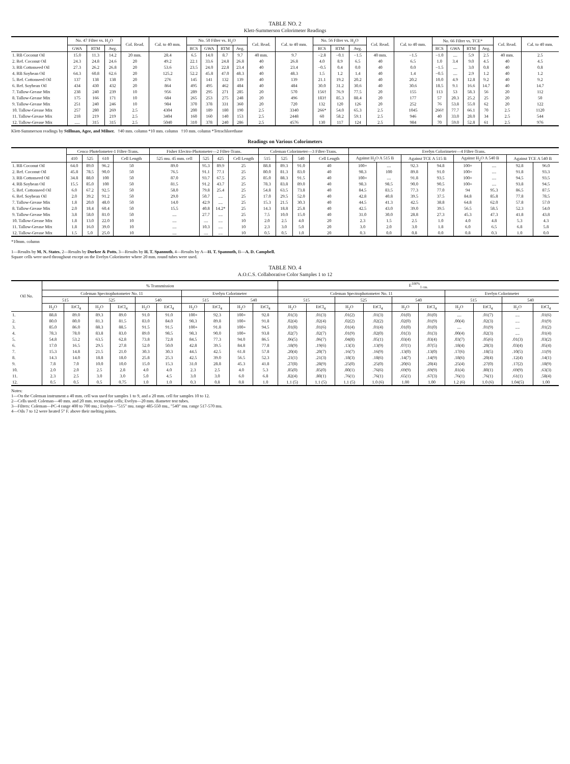TABLE NO. 2
Klett-Summerson Colorimeter Readings
| | No. 47 Filter vs. H<sub>2</sub>O | | | Col. Read. | Cal. to 40 mm. | No. 50 Filter vs. H<sub>2</sub>O | | | | Col. Read. | Cal. to 40 mm. | No. 56 Filter vs. H<sub>2</sub>O | | | Col. Read. | Cal. to 40 mm. | No. 66 Filter vs. TCE* | | | | Col. Read. | Cal. to 40 mm. |
| --- | --- | --- | --- | --- | --- | --- | --- | --- | --- | --- | --- | --- | --- | --- | --- | --- | --- | --- | --- | --- | --- | --- |
| | GWA | RTM | Avg. | | | RCS | GWA | RTM | Avg. | | | RCS | RTM | Avg. | | | RCS | GWA | RTM | Avg. | | |
| 1. RB Coconut Oil | 15.0 | 11.3 | 14.2 | 20 mm. | 28.4 | 6.5 | 14.0 | 8.7 | 9.7 | 40 mm. | 9.7 | −2.8 | −0.1 | −1.5 | 40 mm. | −1.5 | −1.0 | .... | 5.9 | 2.5 | 40 mm. | 2.5 |
| 2. Ref. Coconut Oil | 24.3 | 24.8 | 24.6 | 20 | 49.2 | 22.1 | 33.6 | 24.8 | 26.8 | 40 | 26.8 | 4.0 | 8.9 | 6.5 | 40 | 6.5 | 1.0 | 3.4 | 9.0 | 4.5 | 40 | 4.5 |
| 3. RB Cottonseed Oil | 27.3 | 26.2 | 26.8 | 20 | 53.6 | 23.5 | 24.0 | 22.8 | 23.4 | 40 | 23.4 | −0.5 | 0.4 | 0.0 | 40 | 0.0 | −1.5 | .... | 3.0 | 0.8 | 40 | 0.8 |
| 4. RB Soybean Oil | 64.3 | 60.8 | 62.6 | 20 | 125.2 | 52.2 | 45.8 | 47.0 | 48.3 | 40 | 48.3 | 1.5 | 1.2 | 1.4 | 40 | 1.4 | −0.5 | .... | 2.9 | 1.2 | 40 | 1.2 |
| 5. Ref. Cottonseed Oil | 137 | 138 | 138 | 20 | 276 | 145 | 141 | 132 | 139 | 40 | 139 | 21.1 | 19.2 | 20.2 | 40 | 20.2 | 10.0 | 4.9 | 12.8 | 9.2 | 40 | 9.2 |
| 6. Ref. Soybean Oil | 434 | 430 | 432 | 20 | 864 | 495 | 495 | 462 | 484 | 40 | 484 | 30.0 | 31.2 | 30.6 | 40 | 30.6 | 18.5 | 9.1 | 16.6 | 14.7 | 40 | 14.7 |
| 7. Tallow-Grease Mix | 238 | 240 | 239 | 10 | 956 | 289 | 295 | 271 | 285 | 20 | 570 | 156† | 76.9 | 77.5 | 20 | 155 | 113 | 53 | 58.3 | 56 | 20 | 112 |
| 8. Tallow-Grease Mix | 175 | 166 | 171 | 10 | 684 | 265 | 253 | 275 | 248 | 20 | 496 | 183† | 85.3 | 88.4 | 20 | 177 | 57 | 20.3 | 25.2 | 25 | 20 | 50 |
| 9. Tallow-Grease Mix | 251 | 240 | 246 | 10 | 984 | 370 | 378 | 331 | 360 | 20 | 720 | 132 | 120 | 126 | 20 | 252 | 76 | 53.8 | 55.0 | 62 | 20 | 122 |
| 10. Tallow-Grease Mix | 257 | 280 | 269 | 2.5 | 4304 | 200 | 189 | 180 | 190 | 2.5 | 3340 | 266* | 54.0 | 65.3 | 2.5 | 1045 | 266† | 77.7 | 66.1 | 70 | 2.5 | 1120 |
| 11. Tallow-Grease Mix | 218 | 219 | 219 | 2.5 | 3404 | 160 | 160 | 140 | 153 | 2.5 | 2448 | 60 | 58.2 | 59.1 | 2.5 | 946 | 40 | 33.0 | 28.0 | 34 | 2.5 | 544 |
| 12. Tallow-Grease Mix | ..... | 315 | 315 | 2.5 | 5040 | 310 | 378 | 240 | 286 | 2.5 | 4576 | 130 | 117 | 124 | 2.5 | 984 | 70 | 59.0 | 52.8 | 61 | 2.5 | 976 |
Klett-Summerson readings by Stillman, Agee, and Milner. †40 mm. column *10 mm. column †10 mm. column *Tetrachlorethane
Readings on Various Colorimeters
| | Cenco Photelometer-1 Filter-Trans. | | | | Fisher Electro-Photometer—2 Filter-Trans. | | | | Coleman Colorimeter—3 Filter-Trans. | | | | Evelyn Colorimeter—4 Filter-Trans. | | | | | | | |
| --- | --- | --- | --- | --- | --- | --- | --- | --- | --- | --- | --- | --- | --- | --- | --- | --- | --- | --- | --- | --- |
| | 410 | 525 | 610 | Cell Length | 525 mu. 45 mm. cell | 525 | 425 | Cell Length | 515 | 525 | 540 | Cell Length | Against H<sub>2</sub>O A 515 B | | Against TCE A 515 B | | Against H<sub>2</sub>O A 540 B | | Against TCE A 540 B | |
| 1. RB Coconut Oil | 64.0 | 89.0 | 96.2 | 50 | 89.0 | 95.3 | 89.9 | 25 | 88.8 | 89.3 | 91.0 | 40 | 100+ | .... | 92.3 | 94.8 | 100+ | .... | 92.8 | 96.0 |
| 2. Ref. Coconut Oil | 45.8 | 78.5 | 90.0 | 50 | 76.5 | 91.1 | 77.1 | 25 | 80.0 | 81.3 | 83.0 | 40 | 98.3 | 100 | 89.8 | 91.0 | 100+ | .... | 91.8 | 93.3 |
| 3. RB Cottonseed Oil | 34.8 | 88.0 | 100 | 50 | 87.0 | 93.7 | 67.5 | 25 | 85.0 | 88.3 | 91.5 | 40 | 100+ | .... | 91.8 | 93.5 | 100+ | .... | 94.5 | 93.5 |
| 4. RB Soybean Oil | 15.5 | 85.0 | 100 | 50 | 81.5 | 91.2 | 43.7 | 25 | 78.3 | 83.8 | 89.0 | 40 | 98.3 | 98.5 | 90.0 | 90.5 | 100+ | .... | 93.8 | 94.5 |
| 5. Ref. Cottonseed Oil | 6.0 | 67.2 | 92.5 | 50 | 58.0 | 79.8 | 25.4 | 25 | 54.8 | 63.5 | 73.8 | 40 | 84.5 | 83.5 | 77.3 | 77.0 | 94 | 95.3 | 86.5 | 87.5 |
| 6. Ref. Soybean Oil | 2.0 | 39.2 | 91.2 | 50 | 29.0 | 50.7 | .... | 25 | 17.0 | 29.5 | 52.0 | 40 | 42.8 | 40.8 | 39.5 | 37.5 | 84.8 | 85.8 | 77.8 | 78.5 |
| 7. Tallow-Grease Mix | 1.8 | 20.0 | 48.0 | 50 | 14.0 | 42.9 | .... | 25 | 15.3 | 21.5 | 30.3 | 40 | 44.5 | 41.3 | 42.5 | 38.8 | 64.8 | 62.0 | 57.8 | 57.0 |
| 8. Tallow-Grease Mix | 2.0 | 18.4 | 60.4 | 50 | 15.5 | 40.8 | 14.2* | 25 | 14.3 | 18.8 | 25.8 | 40 | 42.5 | 43.0 | 39.0 | 39.5 | 56.5 | 58.5 | 52.3 | 54.0 |
| 9. Tallow-Grease Mix | 3.8 | 58.0 | 81.0 | 50 | .... | 27.7 | .... | 25 | 7.5 | 10.0 | 15.0 | 40 | 31.0 | 30.0 | 28.8 | 27.3 | 45.3 | 47.3 | 41.8 | 43.8 |
| 10. Tallow-Grease Mix | 1.8 | 13.0 | 22.0 | 10 | .... | .... | .... | 10 | 2.0 | 2.5 | 4.0 | 20 | 2.3 | 1.5 | 2.5 | 1.0 | 4.0 | 4.8 | 5.3 | 4.3 |
| 11. Tallow-Grease Mix | 1.8 | 16.0 | 39.0 | 10 | .... | 10.3 | .... | 10 | 2.3 | 3.0 | 5.0 | 20 | 3.0 | 2.0 | 3.0 | 1.8 | 6.0 | 6.5 | 6.8 | 5.8 |
| 12. Tallow-Grease Mix | 1.5 | 5.0 | 25.0 | 10 | .... | .... | .... | 10 | 0.5 | 0.5 | 1.0 | 20 | 0.3 | 0.0 | 0.8 | 0.0 | 0.8 | 0.3 | 1.0 | 0.0 |
*10mm. column
1—Results by M. N. States. 2—Results by Durkee & Potts. 3—Results by H. T. Spannuth. 4—Results by A—H. T. Spannuth, B—A. D. Campbell.
Square cells were used throughout except on the Evelyn Colorimeter where 20 mm. round tubes were used.
TABLE NO. 4
A.O.C.S. Collaborative Color Samples 1 to 12
| Oil No. | % Transmission | | | | | | | | | | E<sup>100%</sup><sub>1 cm.</sub> | | | | | | | | | |
| --- | --- | --- | --- | --- | --- | --- | --- | --- | --- | --- | --- | --- | --- | --- | --- | --- | --- | --- | --- | --- |
| | Coleman Spectrophotometer No. 11 | | | | | | Evelyn Colorimeter | | | | Coleman Spectrophotometer No. 11 | | | | | | Evelyn Colorimeter | | | |
| | 515 | | 525 | | 540 | | 515 | | 540 | | 515 | | 525 | | 540 | | 515 | | 540 | |
| | H<sub>2</sub>O | EtCl<sub>4</sub> | H<sub>2</sub>O | EtCl<sub>4</sub> | H<sub>2</sub>O | EtCl<sub>4</sub> | H<sub>2</sub>O | EtCl<sub>4</sub> | H<sub>2</sub>O | EtCl<sub>4</sub> | H<sub>2</sub>O | EtCl<sub>4</sub> | H<sub>2</sub>O | EtCl<sub>4</sub> | H<sub>2</sub>O | EtCl<sub>4</sub> | H<sub>2</sub>O | EtCl<sub>4</sub> | H<sub>2</sub>O | EtCl<sub>4</sub> |
| 1. | 88.8 | 89.0 | 89.3 | 89.0 | 91.0 | 91.0 | 100+ | 92.3 | 100+ | 92.8 | .01(3) | .01(3) | .01(2) | .01(3) | .01(0) | .01(0) | .... | .01(7) | .... | .01(6) |
| 2. | 80.0 | 80.0 | 81.3 | 81.5 | 83.0 | 84.0 | 98.3 | 89.8 | 100+ | 91.8 | .02(4) | .02(4) | .02(2) | .02(2) | .02(0) | .01(9) | .00(4) | .02(3) | .... | .01(9) |
| 3. | 85.0 | 86.0 | 88.3 | 88.5 | 91.5 | 91.5 | 100+ | 91.8 | 100+ | 94.5 | .01(8) | .01(6) | .01(4) | .01(4) | .01(0) | .01(0) | .... | .01(9) | .... | .01(2) |
| 4. | 78.3 | 78.0 | 83.8 | 83.0 | 89.0 | 98.5 | 98.3 | 90.0 | 100+ | 93.8 | .02(7) | .02(7) | .01(9) | .02(0) | .01(3) | .01(3) | .00(4) | .02(3) | .... | .01(4) |
| 5. | 54.8 | 53.2 | 63.5 | 62.8 | 73.8 | 72.8 | 84.5 | 77.3 | 94.0 | 86.5 | .06(5) | .06(7) | .04(8) | .05(1) | .03(4) | .03(4) | .03(7) | .05(6) | .01(3) | .03(2) |
| 6. | 17.0 | 16.5 | 29.5 | 27.8 | 52.0 | 50.0 | 42.8 | 39.5 | 84.8 | 77.8 | .18(9) | .19(6) | .13(3) | .13(9) | .07(1) | .07(5) | .18(4) | .20(3) | .03(4) | .05(4) |
| 7. | 15.3 | 14.8 | 21.5 | 21.0 | 30.3 | 30.3 | 44.5 | 42.5 | 61.8 | 57.8 | .20(4) | .20(7) | .16(7) | .16(9) | .13(0) | .13(0) | .17(6) | .18(5) | .10(5) | .11(9) |
| 8. | 14.3 | 14.0 | 18.8 | 18.0 | 25.8 | 25.3 | 42.5 | 39.0 | 56.5 | 52.3 | .21(1) | .21(3) | .18(3) | .18(6) | .14(7) | .14(9) | .18(6) | .20(4) | .12(4) | .14(1) |
| 9. | 7.8 | 7.0 | 10.0 | 10.0 | 15.0 | 15.3 | 31.0 | 28.8 | 45.3 | 41.8 | .27(8) | .28(9) | .25(0) | .25(0) | .20(6) | .20(4) | .25(4) | .27(0) | .17(2) | .18(9) |
| 10. | 2.0 | 2.0 | 2.5 | 2.8 | 4.0 | 4.0 | 2.3 | 2.5 | 4.0 | 5.3 | .85(0) | .85(0) | .80(1) | .76(6) | .69(9) | .69(9) | .81(4) | .80(1) | .69(9) | .63(3) |
| 11. | 2.3 | 2.5 | 3.0 | 3.0 | 5.0 | 4.5 | 3.0 | 3.0 | 6.0 | 6.8 | .82(4) | .80(1) | .76(1) | .76(1) | .65(1) | .67(3) | .76(1) | .76(1) | .61(1) | .58(4) |
| 12. | 0.5 | 0.5 | 0.5 | 0.75 | 1.0 | 1.0 | 0.3 | 0.8 | 0.8 | 1.0 | 1.1 (5) | 1.1 (5) | 1.1 (5) | 1.0 (6) | 1.00 | 1.00 | 1.2 (6) | 1.0 (6) | 1.04(5) | 1.00 |
Notes:
1—On the Coleman instrument a 40 mm. cell was used for samples 1 to 9, and a 20 mm. cell for samples 10 to 12.
2—Cells used: Coleman—40 mm. and 20 mm. rectangular cells; Evelyn—20 mm. diameter test tubes.
3—Filters: Coleman—PC-4 range 400 to 700 mu.; Evelyn—"515" mu. range 485-550 mu., "540" mu. range 517-570 mu.
4—Oils 7 to 12 were heated 5° F. above their melting points.